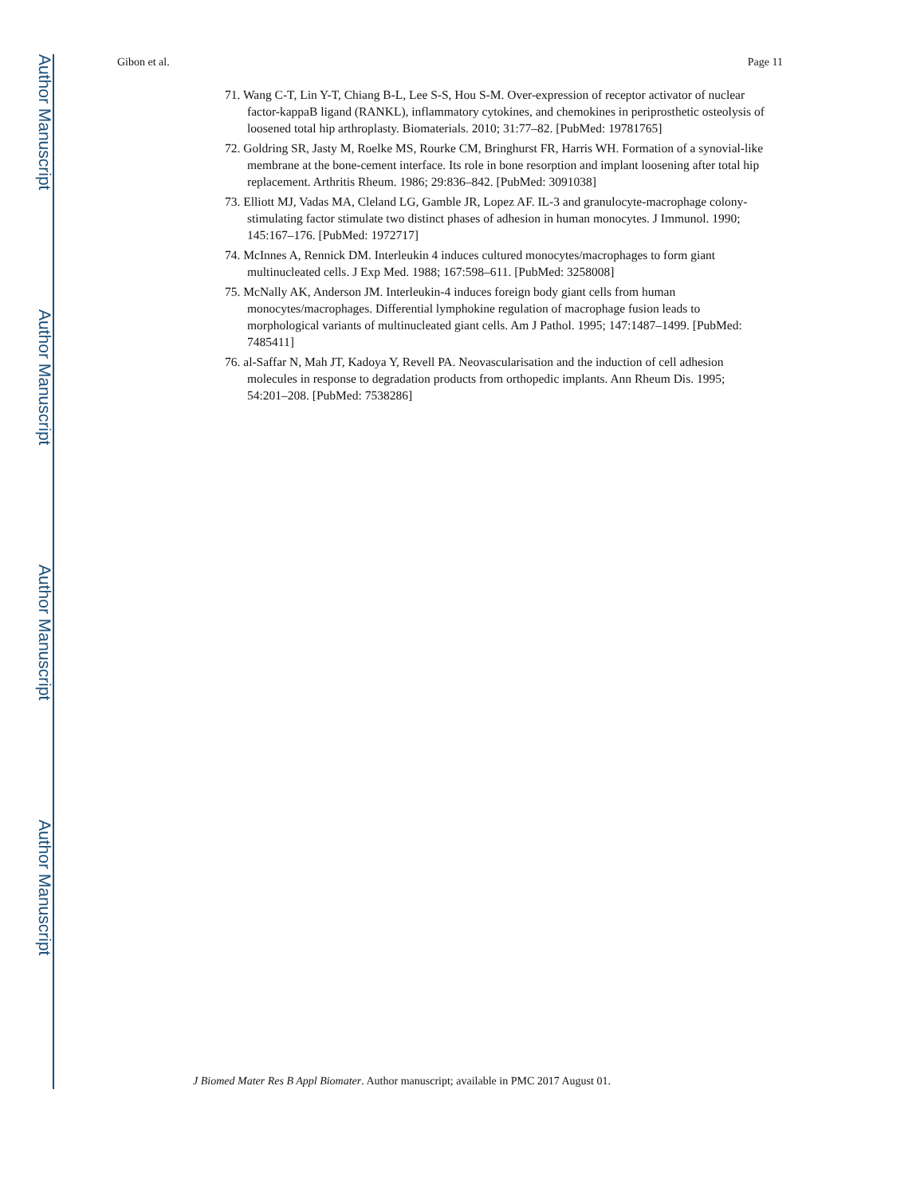Author Manuscript
Author Manuscript
Author Manuscript
Author Manuscript
Gibon et al. Page 11
71. Wang C-T, Lin Y-T, Chiang B-L, Lee S-S, Hou S-M. Over-expression of receptor activator of nuclear factor-kappaB ligand (RANKL), inflammatory cytokines, and chemokines in periprosthetic osteolysis of loosened total hip arthroplasty. Biomaterials. 2010; 31:77–82. [PubMed: 19781765]
72. Goldring SR, Jasty M, Roelke MS, Rourke CM, Bringhurst FR, Harris WH. Formation of a synovial-like membrane at the bone-cement interface. Its role in bone resorption and implant loosening after total hip replacement. Arthritis Rheum. 1986; 29:836–842. [PubMed: 3091038]
73. Elliott MJ, Vadas MA, Cleland LG, Gamble JR, Lopez AF. IL-3 and granulocyte-macrophage colony-stimulating factor stimulate two distinct phases of adhesion in human monocytes. J Immunol. 1990; 145:167–176. [PubMed: 1972717]
74. McInnes A, Rennick DM. Interleukin 4 induces cultured monocytes/macrophages to form giant multinucleated cells. J Exp Med. 1988; 167:598–611. [PubMed: 3258008]
75. McNally AK, Anderson JM. Interleukin-4 induces foreign body giant cells from human monocytes/macrophages. Differential lymphokine regulation of macrophage fusion leads to morphological variants of multinucleated giant cells. Am J Pathol. 1995; 147:1487–1499. [PubMed: 7485411]
76. al-Saffar N, Mah JT, Kadoya Y, Revell PA. Neovascularisation and the induction of cell adhesion molecules in response to degradation products from orthopedic implants. Ann Rheum Dis. 1995; 54:201–208. [PubMed: 7538286]
J Biomed Mater Res B Appl Biomater. Author manuscript; available in PMC 2017 August 01.